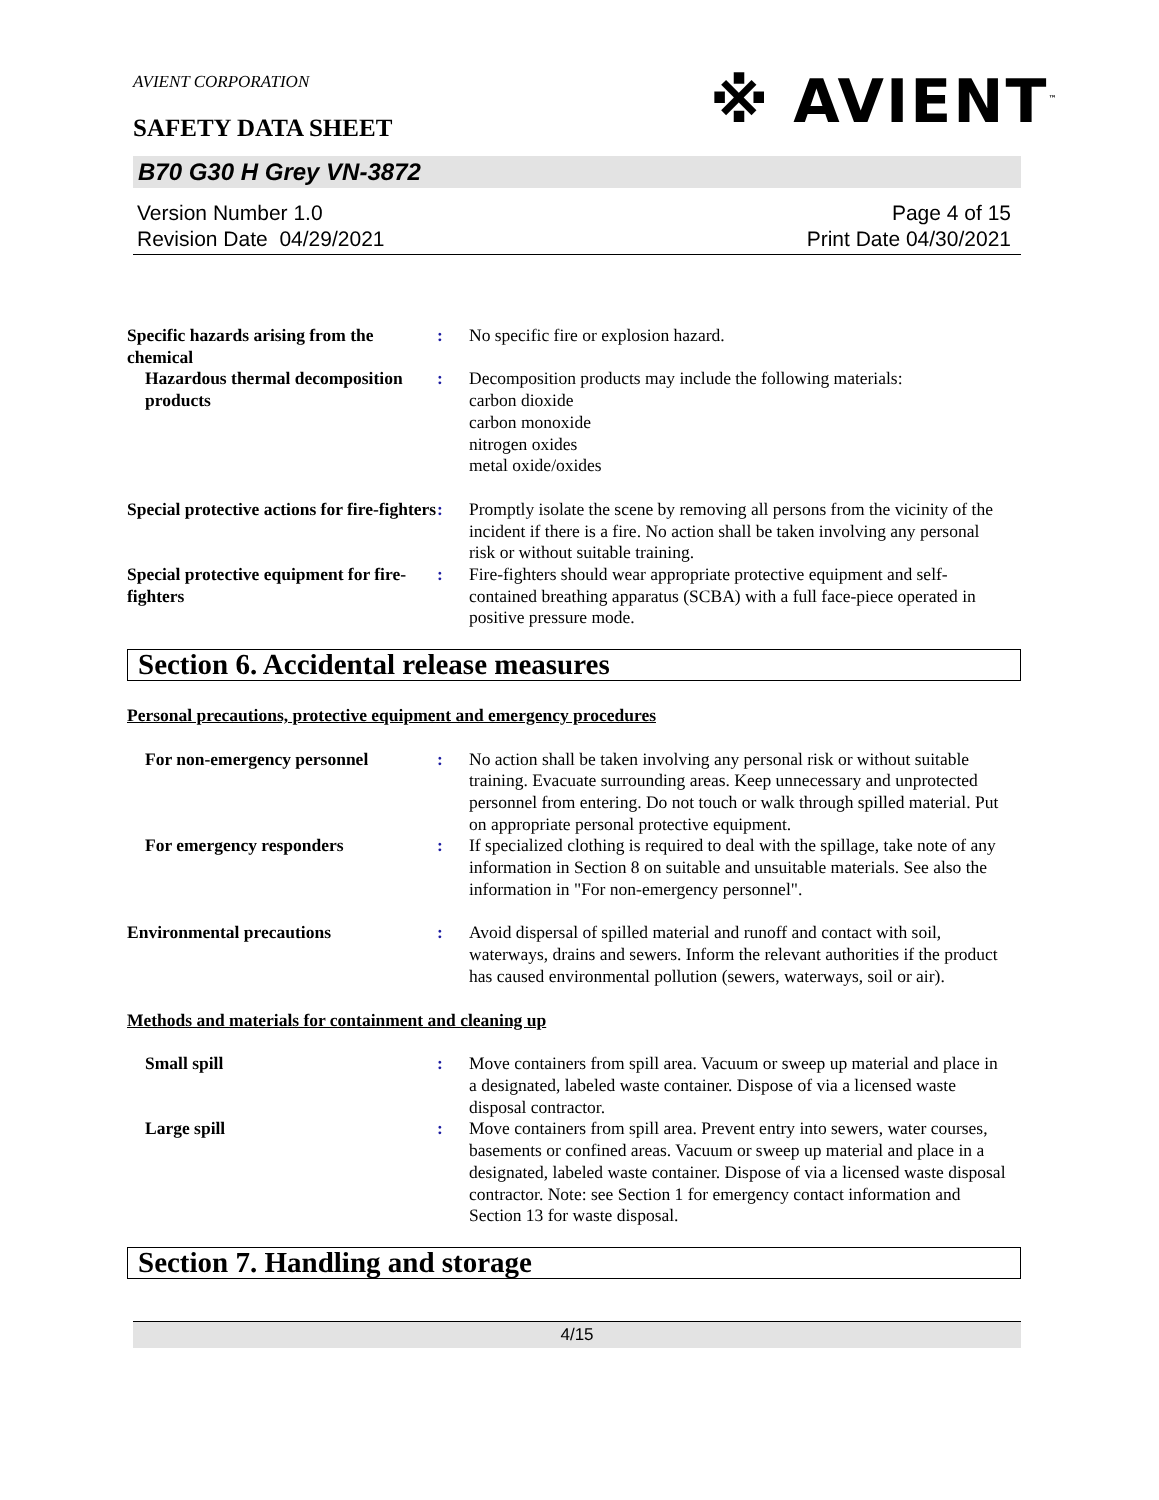※ AVIENT<sup>™</sup>
AVIENT CORPORATION
SAFETY DATA SHEET
B70 G30 H Grey VN-3872
Version Number 1.0
Revision Date 04/29/2021
Page 4 of 15
Print Date 04/30/2021
Specific hazards arising from the chemical
: No specific fire or explosion hazard.
Hazardous thermal decomposition products
: Decomposition products may include the following materials:
carbon dioxide
carbon monoxide
nitrogen oxides
metal oxide/oxides
Special protective actions for fire-fighters
: Promptly isolate the scene by removing all persons from the vicinity of the incident if there is a fire. No action shall be taken involving any personal risk or without suitable training.
Special protective equipment for fire-fighters
: Fire-fighters should wear appropriate protective equipment and self-contained breathing apparatus (SCBA) with a full face-piece operated in positive pressure mode.
Section 6. Accidental release measures
Personal precautions, protective equipment and emergency procedures
For non-emergency personnel : No action shall be taken involving any personal risk or without suitable training. Evacuate surrounding areas. Keep unnecessary and unprotected personnel from entering. Do not touch or walk through spilled material. Put on appropriate personal protective equipment.
For emergency responders : If specialized clothing is required to deal with the spillage, take note of any information in Section 8 on suitable and unsuitable materials. See also the information in "For non-emergency personnel".
Environmental precautions : Avoid dispersal of spilled material and runoff and contact with soil, waterways, drains and sewers. Inform the relevant authorities if the product has caused environmental pollution (sewers, waterways, soil or air).
Methods and materials for containment and cleaning up
Small spill : Move containers from spill area. Vacuum or sweep up material and place in a designated, labeled waste container. Dispose of via a licensed waste disposal contractor.
Large spill : Move containers from spill area. Prevent entry into sewers, water courses, basements or confined areas. Vacuum or sweep up material and place in a designated, labeled waste container. Dispose of via a licensed waste disposal contractor. Note: see Section 1 for emergency contact information and Section 13 for waste disposal.
Section 7. Handling and storage
4/15